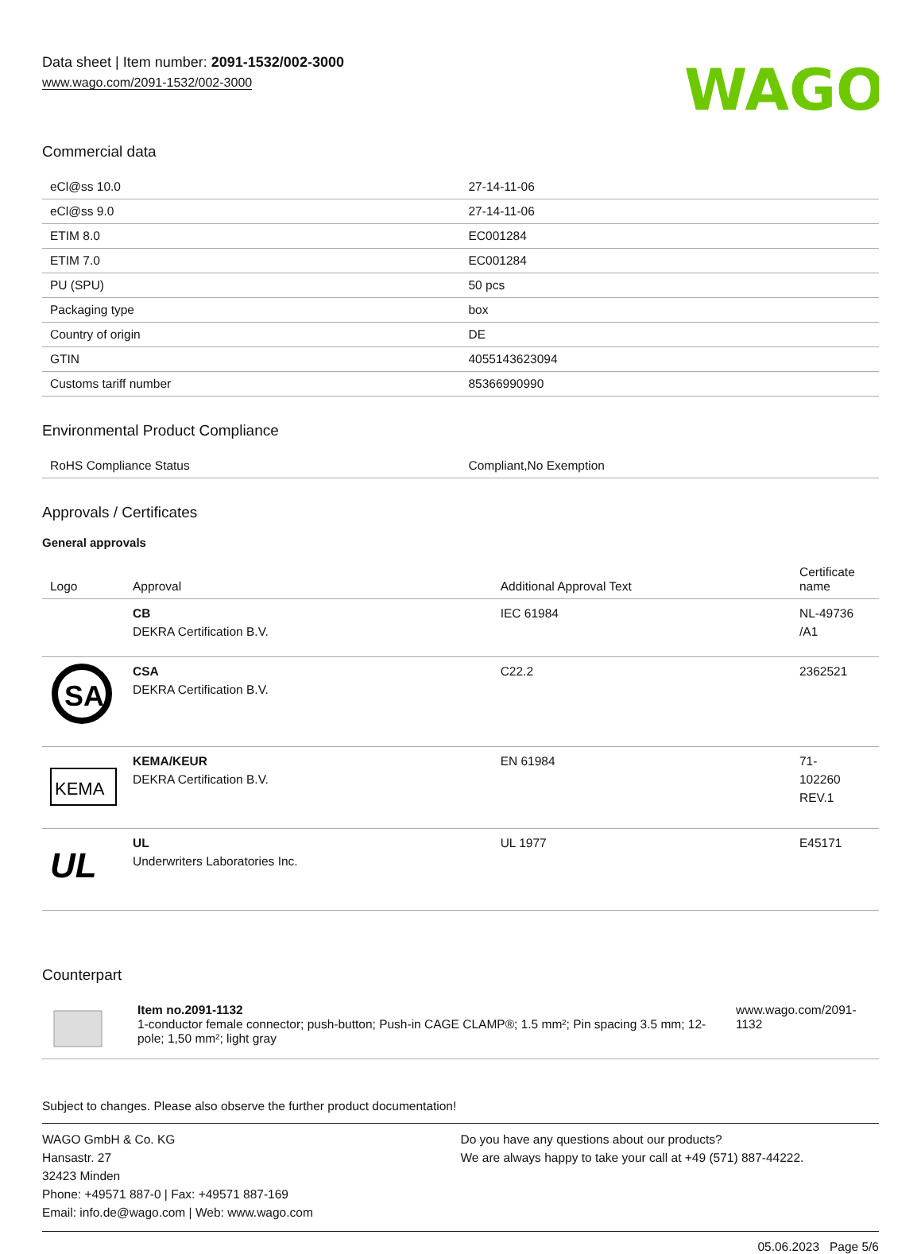Data sheet | Item number: 2091-1532/002-3000
www.wago.com/2091-1532/002-3000
WAGO
Commercial data
| eCl@ss 10.0 | 27-14-11-06 |
| eCl@ss 9.0 | 27-14-11-06 |
| ETIM 8.0 | EC001284 |
| ETIM 7.0 | EC001284 |
| PU (SPU) | 50 pcs |
| Packaging type | box |
| Country of origin | DE |
| GTIN | 4055143623094 |
| Customs tariff number | 85366990990 |
Environmental Product Compliance
| RoHS Compliance Status | Compliant,No Exemption |
Approvals / Certificates
General approvals
| Logo | Approval | Additional Approval Text | Certificate name |
| --- | --- | --- | --- |
| | CB DEKRA Certification B.V. | IEC 61984 | NL-49736 /A1 |
| SA | CSA DEKRA Certification B.V. | C22.2 | 2362521 |
| KEMA | KEMA/KEUR DEKRA Certification B.V. | EN 61984 | 71- 102260 REV.1 |
| UL | UL Underwriters Laboratories Inc. | UL 1977 | E45171 |
Counterpart
| | Item no.2091-1132 1-conductor female connector; push-button; Push-in CAGE CLAMP®; 1.5 mm²; Pin spacing 3.5 mm; 12-pole; 1,50 mm²; light gray | www.wago.com/2091-1132 |
Subject to changes. Please also observe the further product documentation!
WAGO GmbH & Co. KG
Hansastr. 27
32423 Minden
Phone: +49571 887-0 | Fax: +49571 887-169
Email: info.de@wago.com | Web: www.wago.com
Do you have any questions about our products?
We are always happy to take your call at +49 (571) 887-44222.
05.06.2023 Page 5/6